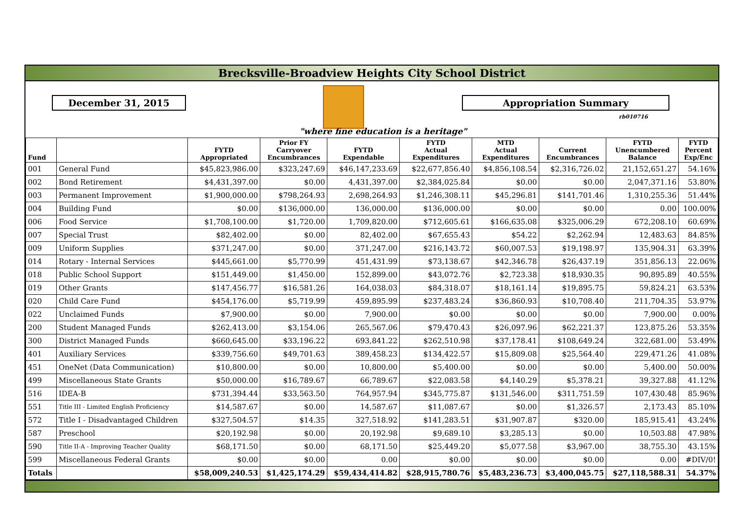Brecksville-Broadview Heights City School District
December 31, 2015 Appropriation Summary
rb010716
"where fine education is a heritage"
| Fund | | FYTD Appropriated | Prior FY Carryover Encumbrances | FYTD Expendable | FYTD Actual Expenditures | MTD Actual Expenditures | Current Encumbrances | FYTD Unencumbered Balance | FYTD Percent Exp/Enc |
| --- | --- | --- | --- | --- | --- | --- | --- | --- | --- |
| 001 | General Fund | $45,823,986.00 | $323,247.69 | $46,147,233.69 | $22,677,856.40 | $4,856,108.54 | $2,316,726.02 | 21,152,651.27 | 54.16% |
| 002 | Bond Retirement | $4,431,397.00 | $0.00 | 4,431,397.00 | $2,384,025.84 | $0.00 | $0.00 | 2,047,371.16 | 53.80% |
| 003 | Permanent Improvement | $1,900,000.00 | $798,264.93 | 2,698,264.93 | $1,246,308.11 | $45,296.81 | $141,701.46 | 1,310,255.36 | 51.44% |
| 004 | Building Fund | $0.00 | $136,000.00 | 136,000.00 | $136,000.00 | $0.00 | $0.00 | 0.00 | 100.00% |
| 006 | Food Service | $1,708,100.00 | $1,720.00 | 1,709,820.00 | $712,605.61 | $166,635.08 | $325,006.29 | 672,208.10 | 60.69% |
| 007 | Special Trust | $82,402.00 | $0.00 | 82,402.00 | $67,655.43 | $54.22 | $2,262.94 | 12,483.63 | 84.85% |
| 009 | Uniform Supplies | $371,247.00 | $0.00 | 371,247.00 | $216,143.72 | $60,007.53 | $19,198.97 | 135,904.31 | 63.39% |
| 014 | Rotary - Internal Services | $445,661.00 | $5,770.99 | 451,431.99 | $73,138.67 | $42,346.78 | $26,437.19 | 351,856.13 | 22.06% |
| 018 | Public School Support | $151,449.00 | $1,450.00 | 152,899.00 | $43,072.76 | $2,723.38 | $18,930.35 | 90,895.89 | 40.55% |
| 019 | Other Grants | $147,456.77 | $16,581.26 | 164,038.03 | $84,318.07 | $18,161.14 | $19,895.75 | 59,824.21 | 63.53% |
| 020 | Child Care Fund | $454,176.00 | $5,719.99 | 459,895.99 | $237,483.24 | $36,860.93 | $10,708.40 | 211,704.35 | 53.97% |
| 022 | Unclaimed Funds | $7,900.00 | $0.00 | 7,900.00 | $0.00 | $0.00 | $0.00 | 7,900.00 | 0.00% |
| 200 | Student Managed Funds | $262,413.00 | $3,154.06 | 265,567.06 | $79,470.43 | $26,097.96 | $62,221.37 | 123,875.26 | 53.35% |
| 300 | District Managed Funds | $660,645.00 | $33,196.22 | 693,841.22 | $262,510.98 | $37,178.41 | $108,649.24 | 322,681.00 | 53.49% |
| 401 | Auxiliary Services | $339,756.60 | $49,701.63 | 389,458.23 | $134,422.57 | $15,809.08 | $25,564.40 | 229,471.26 | 41.08% |
| 451 | OneNet (Data Communication) | $10,800.00 | $0.00 | 10,800.00 | $5,400.00 | $0.00 | $0.00 | 5,400.00 | 50.00% |
| 499 | Miscellaneous State Grants | $50,000.00 | $16,789.67 | 66,789.67 | $22,083.58 | $4,140.29 | $5,378.21 | 39,327.88 | 41.12% |
| 516 | IDEA-B | $731,394.44 | $33,563.50 | 764,957.94 | $345,775.87 | $131,546.00 | $311,751.59 | 107,430.48 | 85.96% |
| 551 | Title III - Limited English Proficiency | $14,587.67 | $0.00 | 14,587.67 | $11,087.67 | $0.00 | $1,326.57 | 2,173.43 | 85.10% |
| 572 | Title I - Disadvantaged Children | $327,504.57 | $14.35 | 327,518.92 | $141,283.51 | $31,907.87 | $320.00 | 185,915.41 | 43.24% |
| 587 | Preschool | $20,192.98 | $0.00 | 20,192.98 | $9,689.10 | $3,285.13 | $0.00 | 10,503.88 | 47.98% |
| 590 | Title II-A - Improving Teacher Quality | $68,171.50 | $0.00 | 68,171.50 | $25,449.20 | $5,077.58 | $3,967.00 | 38,755.30 | 43.15% |
| 599 | Miscellaneous Federal Grants | $0.00 | $0.00 | 0.00 | $0.00 | $0.00 | $0.00 | 0.00 | #DIV/0! |
| Totals | | $58,009,240.53 | $1,425,174.29 | $59,434,414.82 | $28,915,780.76 | $5,483,236.73 | $3,400,045.75 | $27,118,588.31 | 54.37% |